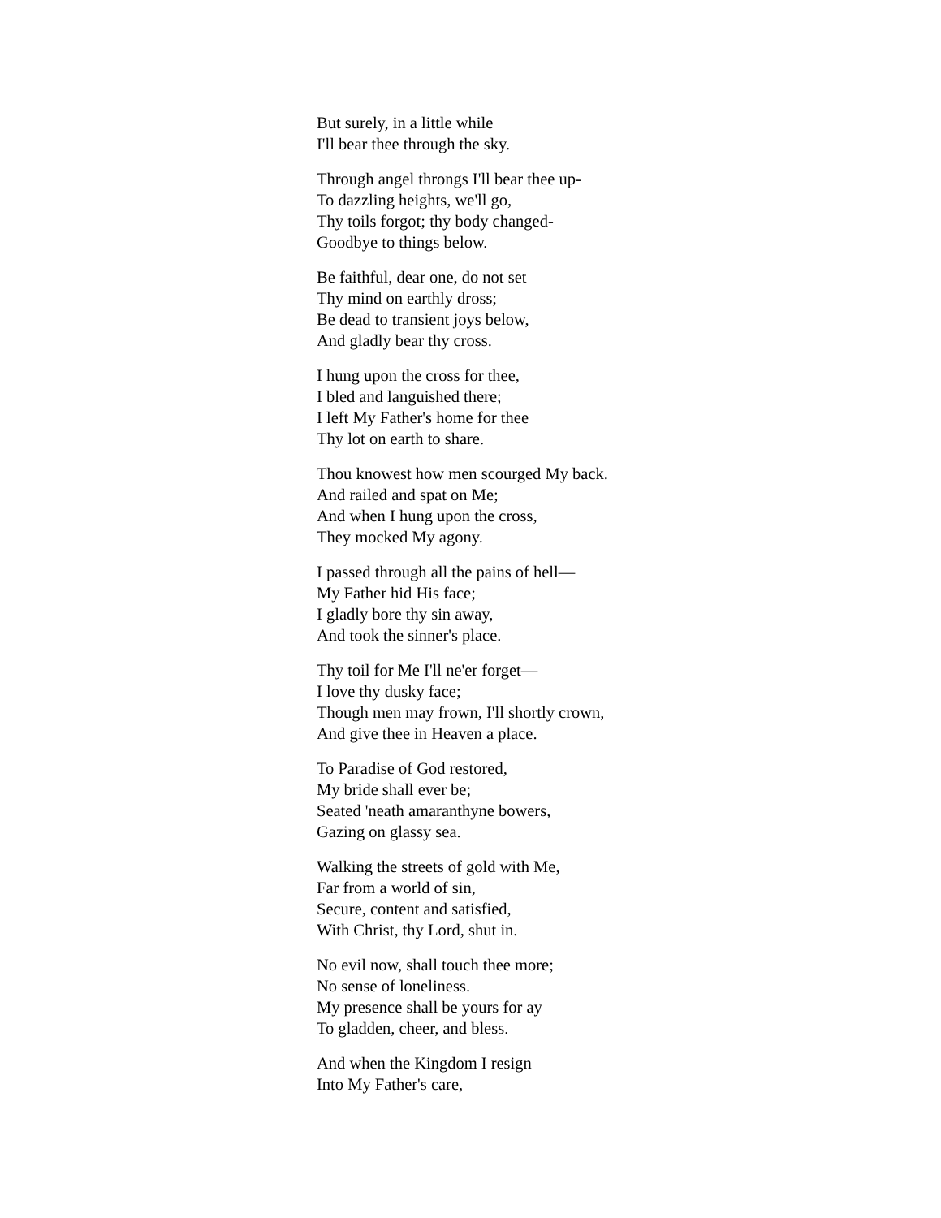But surely, in a little while
I'll bear thee through the sky.
Through angel throngs I'll bear thee up-
To dazzling heights, we'll go,
Thy toils forgot; thy body changed-
Goodbye to things below.
Be faithful, dear one, do not set
Thy mind on earthly dross;
Be dead to transient joys below,
And gladly bear thy cross.
I hung upon the cross for thee,
I bled and languished there;
I left My Father's home for thee
Thy lot on earth to share.
Thou knowest how men scourged My back.
And railed and spat on Me;
And when I hung upon the cross,
They mocked My agony.
I passed through all the pains of hell—
My Father hid His face;
I gladly bore thy sin away,
And took the sinner's place.
Thy toil for Me I'll ne'er forget—
I love thy dusky face;
Though men may frown, I'll shortly crown,
And give thee in Heaven a place.
To Paradise of God restored,
My bride shall ever be;
Seated 'neath amaranthyne bowers,
Gazing on glassy sea.
Walking the streets of gold with Me,
Far from a world of sin,
Secure, content and satisfied,
With Christ, thy Lord, shut in.
No evil now, shall touch thee more;
No sense of loneliness.
My presence shall be yours for ay
To gladden, cheer, and bless.
And when the Kingdom I resign
Into My Father's care,